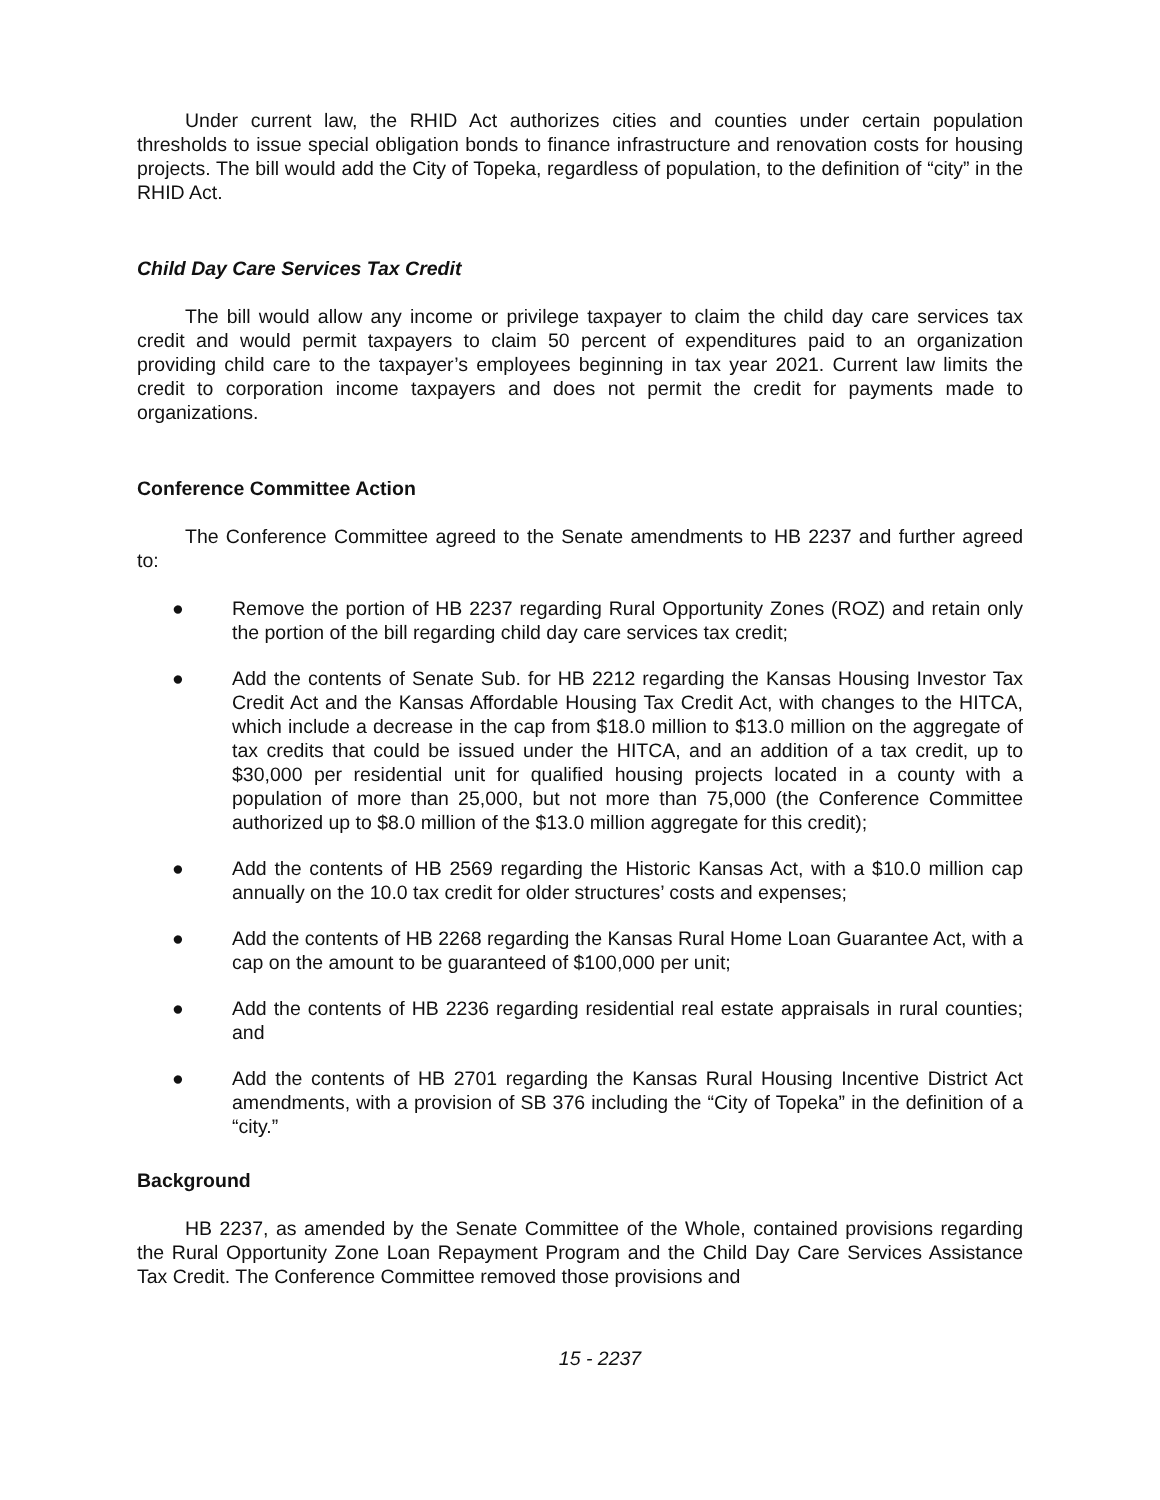Under current law, the RHID Act authorizes cities and counties under certain population thresholds to issue special obligation bonds to finance infrastructure and renovation costs for housing projects. The bill would add the City of Topeka, regardless of population, to the definition of “city” in the RHID Act.
Child Day Care Services Tax Credit
The bill would allow any income or privilege taxpayer to claim the child day care services tax credit and would permit taxpayers to claim 50 percent of expenditures paid to an organization providing child care to the taxpayer’s employees beginning in tax year 2021. Current law limits the credit to corporation income taxpayers and does not permit the credit for payments made to organizations.
Conference Committee Action
The Conference Committee agreed to the Senate amendments to HB 2237 and further agreed to:
● Remove the portion of HB 2237 regarding Rural Opportunity Zones (ROZ) and retain only the portion of the bill regarding child day care services tax credit;
● Add the contents of Senate Sub. for HB 2212 regarding the Kansas Housing Investor Tax Credit Act and the Kansas Affordable Housing Tax Credit Act, with changes to the HITCA, which include a decrease in the cap from $18.0 million to $13.0 million on the aggregate of tax credits that could be issued under the HITCA, and an addition of a tax credit, up to $30,000 per residential unit for qualified housing projects located in a county with a population of more than 25,000, but not more than 75,000 (the Conference Committee authorized up to $8.0 million of the $13.0 million aggregate for this credit);
● Add the contents of HB 2569 regarding the Historic Kansas Act, with a $10.0 million cap annually on the 10.0 tax credit for older structures’ costs and expenses;
● Add the contents of HB 2268 regarding the Kansas Rural Home Loan Guarantee Act, with a cap on the amount to be guaranteed of $100,000 per unit;
● Add the contents of HB 2236 regarding residential real estate appraisals in rural counties; and
● Add the contents of HB 2701 regarding the Kansas Rural Housing Incentive District Act amendments, with a provision of SB 376 including the “City of Topeka” in the definition of a “city.”
Background
HB 2237, as amended by the Senate Committee of the Whole, contained provisions regarding the Rural Opportunity Zone Loan Repayment Program and the Child Day Care Services Assistance Tax Credit. The Conference Committee removed those provisions and
15 - 2237